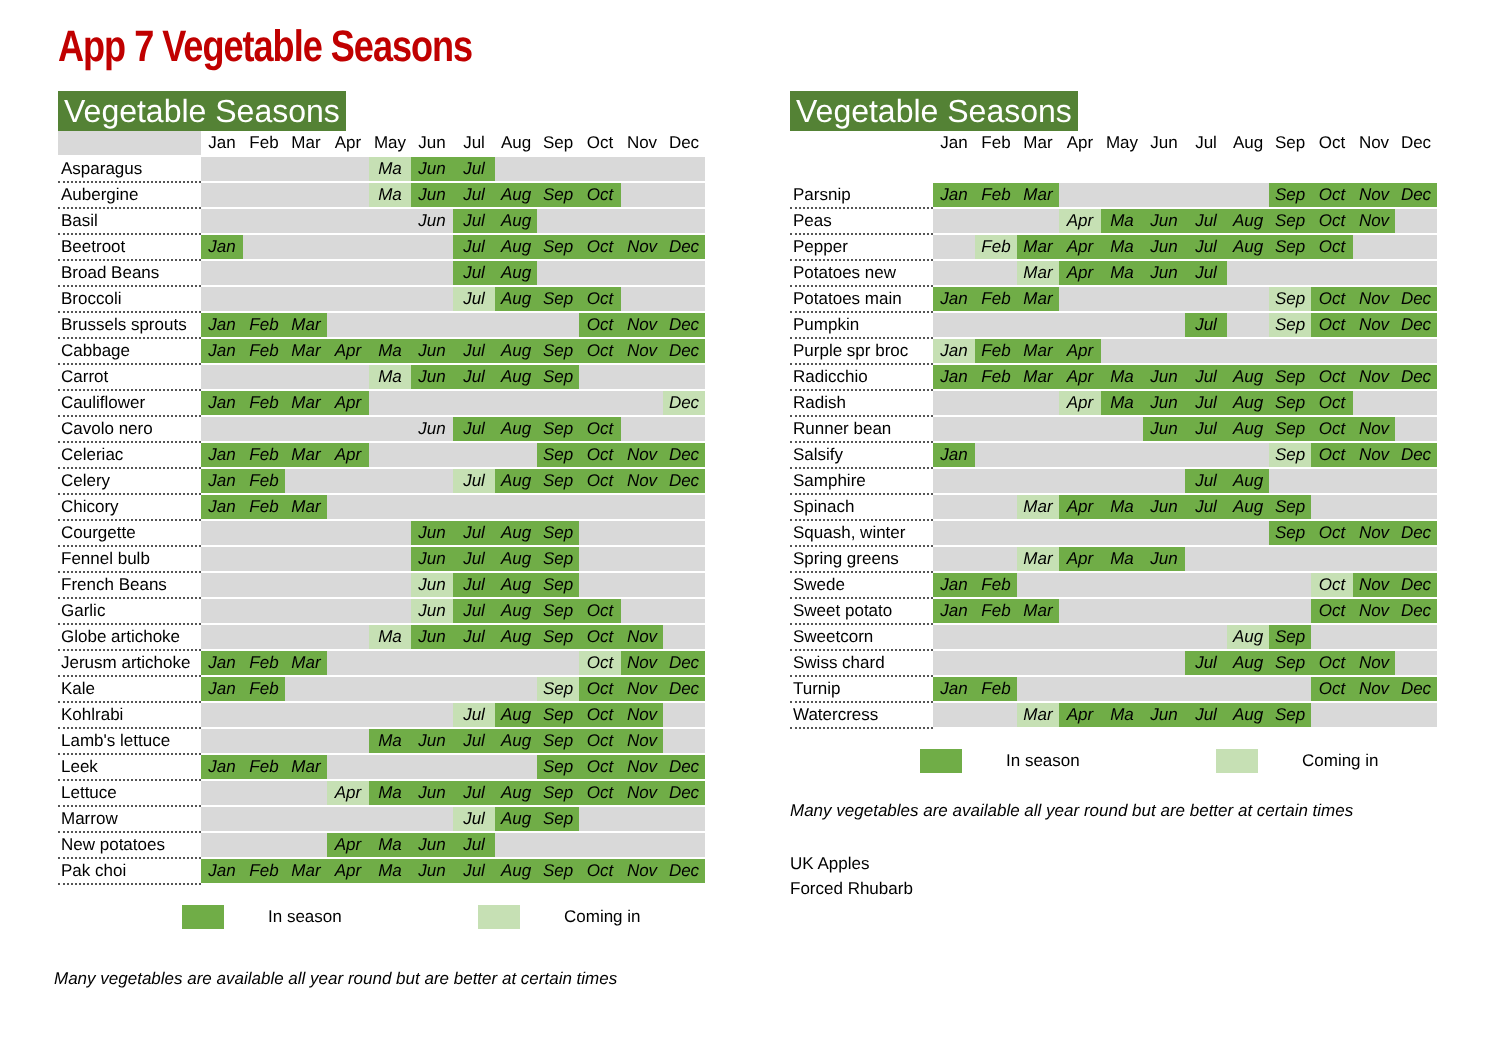App 7 Vegetable Seasons
Vegetable Seasons
| | Jan | Feb | Mar | Apr | May | Jun | Jul | Aug | Sep | Oct | Nov | Dec |
| --- | --- | --- | --- | --- | --- | --- | --- | --- | --- | --- | --- | --- |
| Asparagus | | | | | Ma | Jun | Jul | | | | | |
| Aubergine | | | | | Ma | Jun | Jul | Aug | Sep | Oct | | |
| Basil | | | | | | Jun | Jul | Aug | | | | |
| Beetroot | Jan | | | | | | Jul | Aug | Sep | Oct | Nov | Dec |
| Broad Beans | | | | | | | Jul | Aug | | | | |
| Broccoli | | | | | | | Jul | Aug | Sep | Oct | | |
| Brussels sprouts | Jan | Feb | Mar | | | | | | | Oct | Nov | Dec |
| Cabbage | Jan | Feb | Mar | Apr | Ma | Jun | Jul | Aug | Sep | Oct | Nov | Dec |
| Carrot | | | | | Ma | Jun | Jul | Aug | Sep | | | |
| Cauliflower | Jan | Feb | Mar | Apr | | | | | | | | Dec |
| Cavolo nero | | | | | | Jun | Jul | Aug | Sep | Oct | | |
| Celeriac | Jan | Feb | Mar | Apr | | | | | Sep | Oct | Nov | Dec |
| Celery | Jan | Feb | | | | | Jul | Aug | Sep | Oct | Nov | Dec |
| Chicory | Jan | Feb | Mar | | | | | | | | | |
| Courgette | | | | | | Jun | Jul | Aug | Sep | | | |
| Fennel bulb | | | | | | Jun | Jul | Aug | Sep | | | |
| French Beans | | | | | | Jun | Jul | Aug | Sep | | | |
| Garlic | | | | | | Jun | Jul | Aug | Sep | Oct | | |
| Globe artichoke | | | | | Ma | Jun | Jul | Aug | Sep | Oct | Nov | |
| Jerusm artichoke | Jan | Feb | Mar | | | | | | | Oct | Nov | Dec |
| Kale | Jan | Feb | | | | | | | Sep | Oct | Nov | Dec |
| Kohlrabi | | | | | | | Jul | Aug | Sep | Oct | Nov | |
| Lamb's lettuce | | | | | Ma | Jun | Jul | Aug | Sep | Oct | Nov | |
| Leek | Jan | Feb | Mar | | | | | | Sep | Oct | Nov | Dec |
| Lettuce | | | | Apr | Ma | Jun | Jul | Aug | Sep | Oct | Nov | Dec |
| Marrow | | | | | | | Jul | Aug | Sep | | | |
| New potatoes | | | | Apr | Ma | Jun | Jul | | | | | |
| Pak choi | Jan | Feb | Mar | Apr | Ma | Jun | Jul | Aug | Sep | Oct | Nov | Dec |
In season Coming in
Many vegetables are available all year round but are better at certain times
Vegetable Seasons
| | Jan | Feb | Mar | Apr | May | Jun | Jul | Aug | Sep | Oct | Nov | Dec |
| --- | --- | --- | --- | --- | --- | --- | --- | --- | --- | --- | --- | --- |
| Parsnip | Jan | Feb | Mar | | | | | | Sep | Oct | Nov | Dec |
| Peas | | | | Apr | Ma | Jun | Jul | Aug | Sep | Oct | Nov | |
| Pepper | | Feb | Mar | Apr | Ma | Jun | Jul | Aug | Sep | Oct | | |
| Potatoes new | | | Mar | Apr | Ma | Jun | Jul | | | | | |
| Potatoes main | Jan | Feb | Mar | | | | | | Sep | Oct | Nov | Dec |
| Pumpkin | | | | | | | Jul | | Sep | Oct | Nov | Dec |
| Purple spr broc | Jan | Feb | Mar | Apr | | | | | | | | |
| Radicchio | Jan | Feb | Mar | Apr | Ma | Jun | Jul | Aug | Sep | Oct | Nov | Dec |
| Radish | | | | Apr | Ma | Jun | Jul | Aug | Sep | Oct | | |
| Runner bean | | | | | | Jun | Jul | Aug | Sep | Oct | Nov | |
| Salsify | Jan | | | | | | | | Sep | Oct | Nov | Dec |
| Samphire | | | | | | | Jul | Aug | | | | |
| Spinach | | | Mar | Apr | Ma | Jun | Jul | Aug | Sep | | | |
| Squash, winter | | | | | | | | | Sep | Oct | Nov | Dec |
| Spring greens | | | Mar | Apr | Ma | Jun | | | | | | |
| Swede | Jan | Feb | | | | | | | | Oct | Nov | Dec |
| Sweet potato | Jan | Feb | Mar | | | | | | | Oct | Nov | Dec |
| Sweetcorn | | | | | | | | Aug | Sep | | | |
| Swiss chard | | | | | | | Jul | Aug | Sep | Oct | Nov | |
| Turnip | Jan | Feb | | | | | | | | Oct | Nov | Dec |
| Watercress | | | Mar | Apr | Ma | Jun | Jul | Aug | Sep | | | |
In season Coming in
Many vegetables are available all year round but are better at certain times
UK Apples
Forced Rhubarb